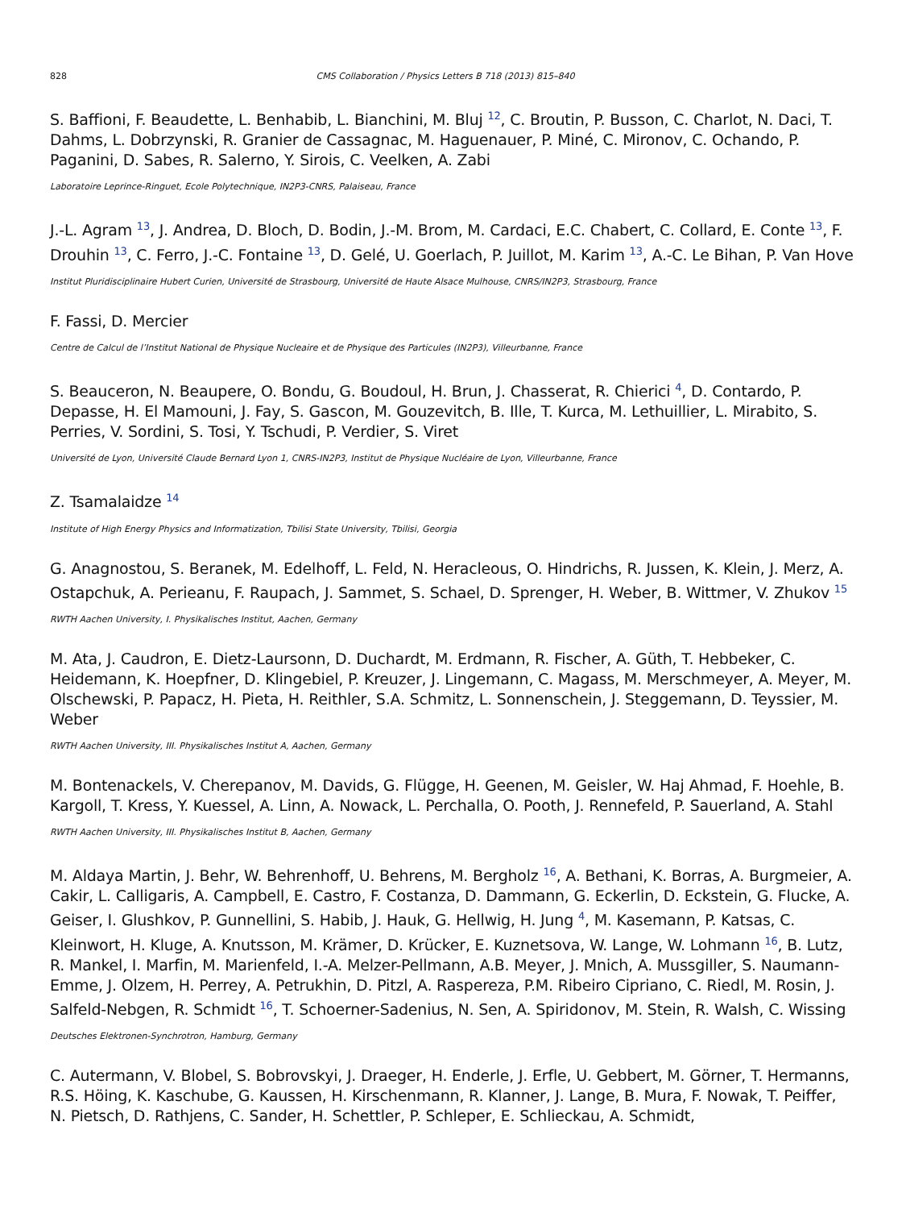828 CMS Collaboration / Physics Letters B 718 (2013) 815–840
S. Baffioni, F. Beaudette, L. Benhabib, L. Bianchini, M. Bluj <sup>12</sup>, C. Broutin, P. Busson, C. Charlot, N. Daci, T. Dahms, L. Dobrzynski, R. Granier de Cassagnac, M. Haguenauer, P. Miné, C. Mironov, C. Ochando, P. Paganini, D. Sabes, R. Salerno, Y. Sirois, C. Veelken, A. Zabi
Laboratoire Leprince-Ringuet, Ecole Polytechnique, IN2P3-CNRS, Palaiseau, France
J.-L. Agram <sup>13</sup>, J. Andrea, D. Bloch, D. Bodin, J.-M. Brom, M. Cardaci, E.C. Chabert, C. Collard, E. Conte <sup>13</sup>, F. Drouhin <sup>13</sup>, C. Ferro, J.-C. Fontaine <sup>13</sup>, D. Gelé, U. Goerlach, P. Juillot, M. Karim <sup>13</sup>, A.-C. Le Bihan, P. Van Hove
Institut Pluridisciplinaire Hubert Curien, Université de Strasbourg, Université de Haute Alsace Mulhouse, CNRS/IN2P3, Strasbourg, France
F. Fassi, D. Mercier
Centre de Calcul de l’Institut National de Physique Nucleaire et de Physique des Particules (IN2P3), Villeurbanne, France
S. Beauceron, N. Beaupere, O. Bondu, G. Boudoul, H. Brun, J. Chasserat, R. Chierici <sup>4</sup>, D. Contardo, P. Depasse, H. El Mamouni, J. Fay, S. Gascon, M. Gouzevitch, B. Ille, T. Kurca, M. Lethuillier, L. Mirabito, S. Perries, V. Sordini, S. Tosi, Y. Tschudi, P. Verdier, S. Viret
Université de Lyon, Université Claude Bernard Lyon 1, CNRS-IN2P3, Institut de Physique Nucléaire de Lyon, Villeurbanne, France
Z. Tsamalaidze <sup>14</sup>
Institute of High Energy Physics and Informatization, Tbilisi State University, Tbilisi, Georgia
G. Anagnostou, S. Beranek, M. Edelhoff, L. Feld, N. Heracleous, O. Hindrichs, R. Jussen, K. Klein, J. Merz, A. Ostapchuk, A. Perieanu, F. Raupach, J. Sammet, S. Schael, D. Sprenger, H. Weber, B. Wittmer, V. Zhukov <sup>15</sup>
RWTH Aachen University, I. Physikalisches Institut, Aachen, Germany
M. Ata, J. Caudron, E. Dietz-Laursonn, D. Duchardt, M. Erdmann, R. Fischer, A. Güth, T. Hebbeker, C. Heidemann, K. Hoepfner, D. Klingebiel, P. Kreuzer, J. Lingemann, C. Magass, M. Merschmeyer, A. Meyer, M. Olschewski, P. Papacz, H. Pieta, H. Reithler, S.A. Schmitz, L. Sonnenschein, J. Steggemann, D. Teyssier, M. Weber
RWTH Aachen University, III. Physikalisches Institut A, Aachen, Germany
M. Bontenackels, V. Cherepanov, M. Davids, G. Flügge, H. Geenen, M. Geisler, W. Haj Ahmad, F. Hoehle, B. Kargoll, T. Kress, Y. Kuessel, A. Linn, A. Nowack, L. Perchalla, O. Pooth, J. Rennefeld, P. Sauerland, A. Stahl
RWTH Aachen University, III. Physikalisches Institut B, Aachen, Germany
M. Aldaya Martin, J. Behr, W. Behrenhoff, U. Behrens, M. Bergholz <sup>16</sup>, A. Bethani, K. Borras, A. Burgmeier, A. Cakir, L. Calligaris, A. Campbell, E. Castro, F. Costanza, D. Dammann, G. Eckerlin, D. Eckstein, G. Flucke, A. Geiser, I. Glushkov, P. Gunnellini, S. Habib, J. Hauk, G. Hellwig, H. Jung <sup>4</sup>, M. Kasemann, P. Katsas, C. Kleinwort, H. Kluge, A. Knutsson, M. Krämer, D. Krücker, E. Kuznetsova, W. Lange, W. Lohmann <sup>16</sup>, B. Lutz, R. Mankel, I. Marfin, M. Marienfeld, I.-A. Melzer-Pellmann, A.B. Meyer, J. Mnich, A. Mussgiller, S. Naumann-Emme, J. Olzem, H. Perrey, A. Petrukhin, D. Pitzl, A. Raspereza, P.M. Ribeiro Cipriano, C. Riedl, M. Rosin, J. Salfeld-Nebgen, R. Schmidt <sup>16</sup>, T. Schoerner-Sadenius, N. Sen, A. Spiridonov, M. Stein, R. Walsh, C. Wissing
Deutsches Elektronen-Synchrotron, Hamburg, Germany
C. Autermann, V. Blobel, S. Bobrovskyi, J. Draeger, H. Enderle, J. Erfle, U. Gebbert, M. Görner, T. Hermanns, R.S. Höing, K. Kaschube, G. Kaussen, H. Kirschenmann, R. Klanner, J. Lange, B. Mura, F. Nowak, T. Peiffer, N. Pietsch, D. Rathjens, C. Sander, H. Schettler, P. Schleper, E. Schlieckau, A. Schmidt,